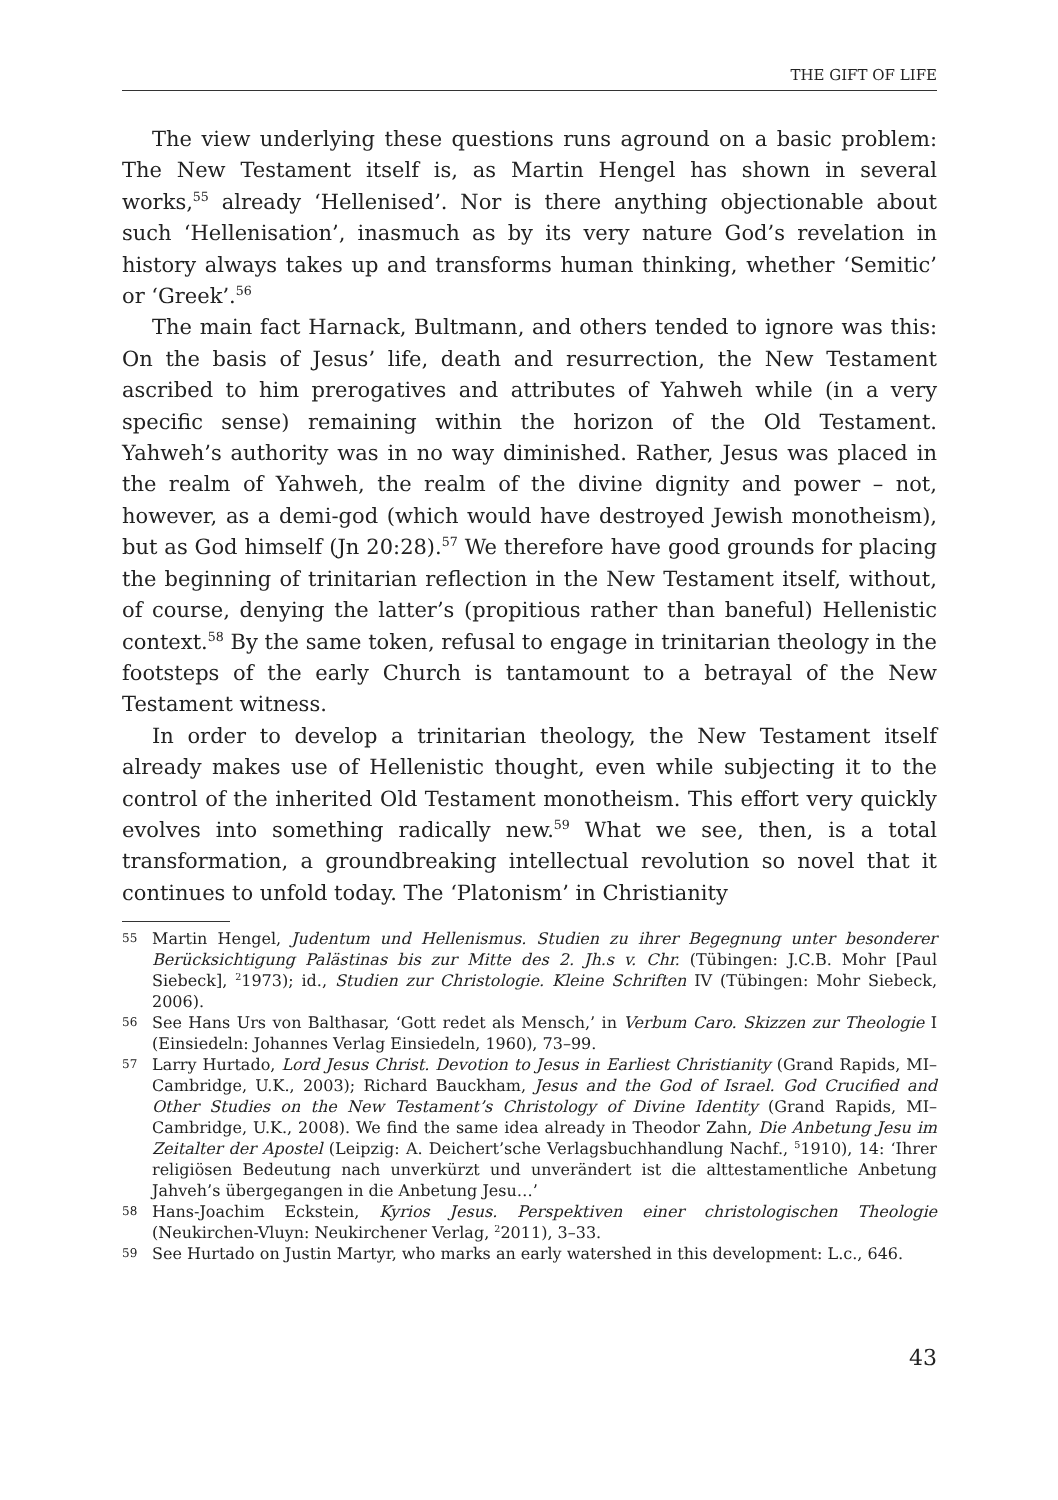THE GIFT OF LIFE
The view underlying these questions runs aground on a basic problem: The New Testament itself is, as Martin Hengel has shown in several works,<sup>55</sup> already ‘Hellenised’. Nor is there anything objectionable about such ‘Hellenisation’, inasmuch as by its very nature God’s revelation in history always takes up and transforms human thinking, whether ‘Semitic’ or ‘Greek’.<sup>56</sup>
The main fact Harnack, Bultmann, and others tended to ignore was this: On the basis of Jesus’ life, death and resurrection, the New Testament ascribed to him prerogatives and attributes of Yahweh while (in a very specific sense) remaining within the horizon of the Old Testament. Yahweh’s authority was in no way diminished. Rather, Jesus was placed in the realm of Yahweh, the realm of the divine dignity and power – not, however, as a demi-god (which would have destroyed Jewish monotheism), but as God himself (Jn 20:28).<sup>57</sup> We therefore have good grounds for placing the beginning of trinitarian reflection in the New Testament itself, without, of course, denying the latter’s (propitious rather than baneful) Hellenistic context.<sup>58</sup> By the same token, refusal to engage in trinitarian theology in the footsteps of the early Church is tantamount to a betrayal of the New Testament witness.
In order to develop a trinitarian theology, the New Testament itself already makes use of Hellenistic thought, even while subjecting it to the control of the inherited Old Testament monotheism. This effort very quickly evolves into something radically new.<sup>59</sup> What we see, then, is a total transformation, a groundbreaking intellectual revolution so novel that it continues to unfold today. The ‘Platonism’ in Christianity
55 Martin Hengel, Judentum und Hellenismus. Studien zu ihrer Begegnung unter besonderer Berücksichtigung Palästinas bis zur Mitte des 2. Jh.s v. Chr. (Tübingen: J.C.B. Mohr [Paul Siebeck], <sup>2</sup>1973); id., Studien zur Christologie. Kleine Schriften IV (Tübingen: Mohr Siebeck, 2006).
56 See Hans Urs von Balthasar, ‘Gott redet als Mensch,’ in Verbum Caro. Skizzen zur Theologie I (Einsiedeln: Johannes Verlag Einsiedeln, 1960), 73–99.
57 Larry Hurtado, Lord Jesus Christ. Devotion to Jesus in Earliest Christianity (Grand Rapids, MI–Cambridge, U.K., 2003); Richard Bauckham, Jesus and the God of Israel. God Crucified and Other Studies on the New Testament’s Christology of Divine Identity (Grand Rapids, MI–Cambridge, U.K., 2008). We find the same idea already in Theodor Zahn, Die Anbetung Jesu im Zeitalter der Apostel (Leipzig: A. Deichert’sche Verlagsbuchhandlung Nachf., <sup>5</sup>1910), 14: ‘Ihrer religiösen Bedeutung nach unverkürzt und unverändert ist die alttestamentliche Anbetung Jahveh’s übergegangen in die Anbetung Jesu…’
58 Hans-Joachim Eckstein, Kyrios Jesus. Perspektiven einer christologischen Theologie (Neukirchen-Vluyn: Neukirchener Verlag, <sup>2</sup>2011), 3–33.
59 See Hurtado on Justin Martyr, who marks an early watershed in this development: L.c., 646.
43